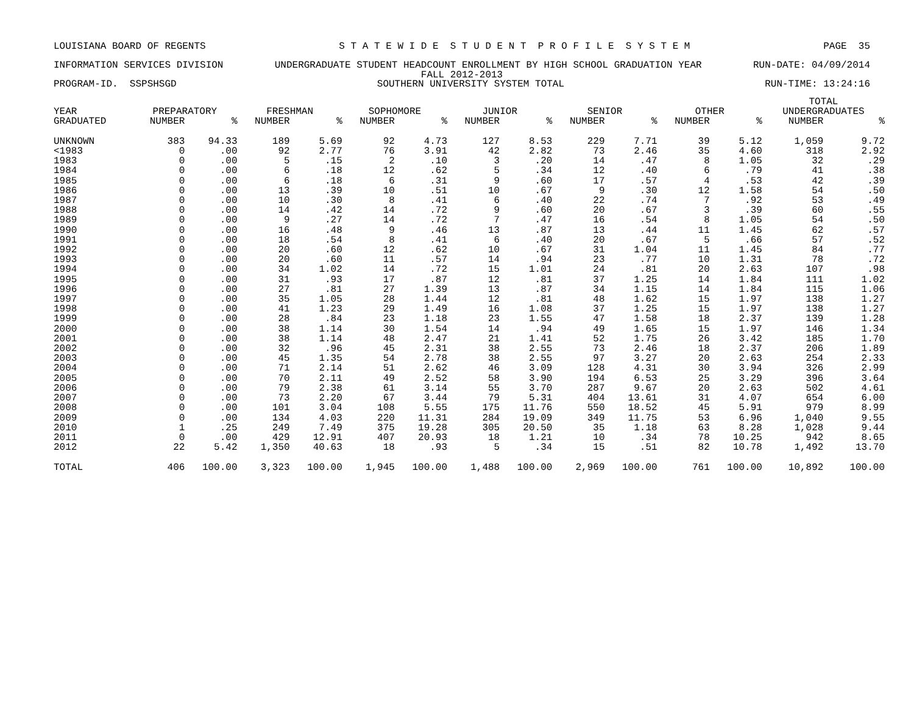LOUISIANA BOARD OF REGENTS S T A T E W I D E S T U D E N T P R O F I L E S Y S T E M PAGE 35
INFORMATION SERVICES DIVISION UNDERGRADUATE STUDENT HEADCOUNT ENROLLMENT BY HIGH SCHOOL GRADUATION YEAR RUN-DATE: 04/09/2014
FALL 2012-2013
PROGRAM-ID. SSPSHSGD SOUTHERN UNIVERSITY SYSTEM TOTAL RUN-TIME: 13:24:16
| | | | | | | | | | | | | | TOTAL | |
| --- | --- | --- | --- | --- | --- | --- | --- | --- | --- | --- | --- | --- | --- | --- |
| YEAR | PREPARATORY | | FRESHMAN | | SOPHOMORE | | JUNIOR | | SENIOR | | OTHER | | UNDERGRADUATES | |
| GRADUATED | NUMBER | % | NUMBER | % | NUMBER | % | NUMBER | % | NUMBER | % | NUMBER | % | NUMBER | % |
| UNKNOWN | 383 | 94.33 | 189 | 5.69 | 92 | 4.73 | 127 | 8.53 | 229 | 7.71 | 39 | 5.12 | 1,059 | 9.72 |
| <1983 | 0 | .00 | 92 | 2.77 | 76 | 3.91 | 42 | 2.82 | 73 | 2.46 | 35 | 4.60 | 318 | 2.92 |
| 1983 | 0 | .00 | 5 | .15 | 2 | .10 | 3 | .20 | 14 | .47 | 8 | 1.05 | 32 | .29 |
| 1984 | 0 | .00 | 6 | .18 | 12 | .62 | 5 | .34 | 12 | .40 | 6 | .79 | 41 | .38 |
| 1985 | 0 | .00 | 6 | .18 | 6 | .31 | 9 | .60 | 17 | .57 | 4 | .53 | 42 | .39 |
| 1986 | 0 | .00 | 13 | .39 | 10 | .51 | 10 | .67 | 9 | .30 | 12 | 1.58 | 54 | .50 |
| 1987 | 0 | .00 | 10 | .30 | 8 | .41 | 6 | .40 | 22 | .74 | 7 | .92 | 53 | .49 |
| 1988 | 0 | .00 | 14 | .42 | 14 | .72 | 9 | .60 | 20 | .67 | 3 | .39 | 60 | .55 |
| 1989 | 0 | .00 | 9 | .27 | 14 | .72 | 7 | .47 | 16 | .54 | 8 | 1.05 | 54 | .50 |
| 1990 | 0 | .00 | 16 | .48 | 9 | .46 | 13 | .87 | 13 | .44 | 11 | 1.45 | 62 | .57 |
| 1991 | 0 | .00 | 18 | .54 | 8 | .41 | 6 | .40 | 20 | .67 | 5 | .66 | 57 | .52 |
| 1992 | 0 | .00 | 20 | .60 | 12 | .62 | 10 | .67 | 31 | 1.04 | 11 | 1.45 | 84 | .77 |
| 1993 | 0 | .00 | 20 | .60 | 11 | .57 | 14 | .94 | 23 | .77 | 10 | 1.31 | 78 | .72 |
| 1994 | 0 | .00 | 34 | 1.02 | 14 | .72 | 15 | 1.01 | 24 | .81 | 20 | 2.63 | 107 | .98 |
| 1995 | 0 | .00 | 31 | .93 | 17 | .87 | 12 | .81 | 37 | 1.25 | 14 | 1.84 | 111 | 1.02 |
| 1996 | 0 | .00 | 27 | .81 | 27 | 1.39 | 13 | .87 | 34 | 1.15 | 14 | 1.84 | 115 | 1.06 |
| 1997 | 0 | .00 | 35 | 1.05 | 28 | 1.44 | 12 | .81 | 48 | 1.62 | 15 | 1.97 | 138 | 1.27 |
| 1998 | 0 | .00 | 41 | 1.23 | 29 | 1.49 | 16 | 1.08 | 37 | 1.25 | 15 | 1.97 | 138 | 1.27 |
| 1999 | 0 | .00 | 28 | .84 | 23 | 1.18 | 23 | 1.55 | 47 | 1.58 | 18 | 2.37 | 139 | 1.28 |
| 2000 | 0 | .00 | 38 | 1.14 | 30 | 1.54 | 14 | .94 | 49 | 1.65 | 15 | 1.97 | 146 | 1.34 |
| 2001 | 0 | .00 | 38 | 1.14 | 48 | 2.47 | 21 | 1.41 | 52 | 1.75 | 26 | 3.42 | 185 | 1.70 |
| 2002 | 0 | .00 | 32 | .96 | 45 | 2.31 | 38 | 2.55 | 73 | 2.46 | 18 | 2.37 | 206 | 1.89 |
| 2003 | 0 | .00 | 45 | 1.35 | 54 | 2.78 | 38 | 2.55 | 97 | 3.27 | 20 | 2.63 | 254 | 2.33 |
| 2004 | 0 | .00 | 71 | 2.14 | 51 | 2.62 | 46 | 3.09 | 128 | 4.31 | 30 | 3.94 | 326 | 2.99 |
| 2005 | 0 | .00 | 70 | 2.11 | 49 | 2.52 | 58 | 3.90 | 194 | 6.53 | 25 | 3.29 | 396 | 3.64 |
| 2006 | 0 | .00 | 79 | 2.38 | 61 | 3.14 | 55 | 3.70 | 287 | 9.67 | 20 | 2.63 | 502 | 4.61 |
| 2007 | 0 | .00 | 73 | 2.20 | 67 | 3.44 | 79 | 5.31 | 404 | 13.61 | 31 | 4.07 | 654 | 6.00 |
| 2008 | 0 | .00 | 101 | 3.04 | 108 | 5.55 | 175 | 11.76 | 550 | 18.52 | 45 | 5.91 | 979 | 8.99 |
| 2009 | 0 | .00 | 134 | 4.03 | 220 | 11.31 | 284 | 19.09 | 349 | 11.75 | 53 | 6.96 | 1,040 | 9.55 |
| 2010 | 1 | .25 | 249 | 7.49 | 375 | 19.28 | 305 | 20.50 | 35 | 1.18 | 63 | 8.28 | 1,028 | 9.44 |
| 2011 | 0 | .00 | 429 | 12.91 | 407 | 20.93 | 18 | 1.21 | 10 | .34 | 78 | 10.25 | 942 | 8.65 |
| 2012 | 22 | 5.42 | 1,350 | 40.63 | 18 | .93 | 5 | .34 | 15 | .51 | 82 | 10.78 | 1,492 | 13.70 |
| TOTAL | 406 | 100.00 | 3,323 | 100.00 | 1,945 | 100.00 | 1,488 | 100.00 | 2,969 | 100.00 | 761 | 100.00 | 10,892 | 100.00 |